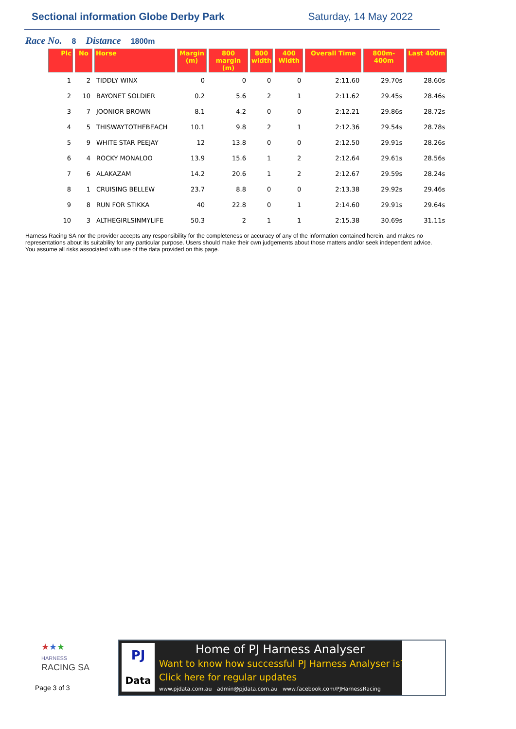Sectional information Globe Derby Park
Saturday, 14 May 2022
Race No. 8 Distance 1800m
| Plc | No | Horse | Margin (m) | 800 margin (m) | 800 width | 400 Width | Overall Time | 800m-400m | Last 400m |
| --- | --- | --- | --- | --- | --- | --- | --- | --- | --- |
| 1 | 2 | TIDDLY WINX | 0 | 0 | 0 | 0 | 2:11.60 | 29.70s | 28.60s |
| 2 | 10 | BAYONET SOLDIER | 0.2 | 5.6 | 2 | 1 | 2:11.62 | 29.45s | 28.46s |
| 3 | 7 | JOONIOR BROWN | 8.1 | 4.2 | 0 | 0 | 2:12.21 | 29.86s | 28.72s |
| 4 | 5 | THISWAYTOTHEBEACH | 10.1 | 9.8 | 2 | 1 | 2:12.36 | 29.54s | 28.78s |
| 5 | 9 | WHITE STAR PEEJAY | 12 | 13.8 | 0 | 0 | 2:12.50 | 29.91s | 28.26s |
| 6 | 4 | ROCKY MONALOO | 13.9 | 15.6 | 1 | 2 | 2:12.64 | 29.61s | 28.56s |
| 7 | 6 | ALAKAZAM | 14.2 | 20.6 | 1 | 2 | 2:12.67 | 29.59s | 28.24s |
| 8 | 1 | CRUISING BELLEW | 23.7 | 8.8 | 0 | 0 | 2:13.38 | 29.92s | 29.46s |
| 9 | 8 | RUN FOR STIKKA | 40 | 22.8 | 0 | 1 | 2:14.60 | 29.91s | 29.64s |
| 10 | 3 | ALTHEGIRLSINMYLIFE | 50.3 | 2 | 1 | 1 | 2:15.38 | 30.69s | 31.11s |
Harness Racing SA nor the provider accepts any responsibility for the completeness or accuracy of any of the information contained herein, and makes no representations about its suitability for any particular purpose. Users should make their own judgements about those matters and/or seek independent advice. You assume all risks associated with use of the data provided on this page.
★★★
HARNESS
RACING SA
Page 3 of 3
PJ
Data
Home of PJ Harness Analyser
Want to know how successful PJ Harness Analyser is?
Click here for regular updates
www.pjdata.com.au admin@pjdata.com.au www.facebook.com/PJHarnessRacing